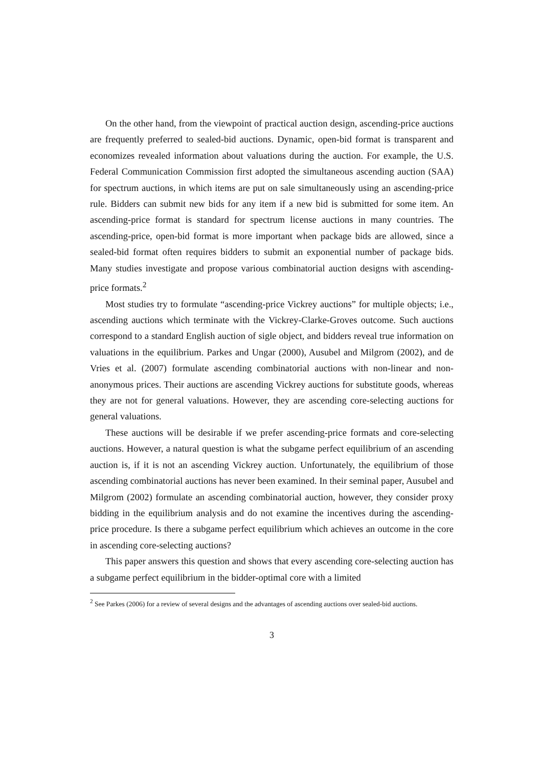On the other hand, from the viewpoint of practical auction design, ascending-price auctions are frequently preferred to sealed-bid auctions. Dynamic, open-bid format is transparent and economizes revealed information about valuations during the auction. For example, the U.S. Federal Communication Commission first adopted the simultaneous ascending auction (SAA) for spectrum auctions, in which items are put on sale simultaneously using an ascending-price rule. Bidders can submit new bids for any item if a new bid is submitted for some item. An ascending-price format is standard for spectrum license auctions in many countries. The ascending-price, open-bid format is more important when package bids are allowed, since a sealed-bid format often requires bidders to submit an exponential number of package bids. Many studies investigate and propose various combinatorial auction designs with ascending-price formats.<sup>2</sup>
Most studies try to formulate “ascending-price Vickrey auctions” for multiple objects; i.e., ascending auctions which terminate with the Vickrey-Clarke-Groves outcome. Such auctions correspond to a standard English auction of sigle object, and bidders reveal true information on valuations in the equilibrium. Parkes and Ungar (2000), Ausubel and Milgrom (2002), and de Vries et al. (2007) formulate ascending combinatorial auctions with non-linear and non-anonymous prices. Their auctions are ascending Vickrey auctions for substitute goods, whereas they are not for general valuations. However, they are ascending core-selecting auctions for general valuations.
These auctions will be desirable if we prefer ascending-price formats and core-selecting auctions. However, a natural question is what the subgame perfect equilibrium of an ascending auction is, if it is not an ascending Vickrey auction. Unfortunately, the equilibrium of those ascending combinatorial auctions has never been examined. In their seminal paper, Ausubel and Milgrom (2002) formulate an ascending combinatorial auction, however, they consider proxy bidding in the equilibrium analysis and do not examine the incentives during the ascending-price procedure. Is there a subgame perfect equilibrium which achieves an outcome in the core in ascending core-selecting auctions?
This paper answers this question and shows that every ascending core-selecting auction has a subgame perfect equilibrium in the bidder-optimal core with a limited
<sup>2</sup> See Parkes (2006) for a review of several designs and the advantages of ascending auctions over sealed-bid auctions.
3